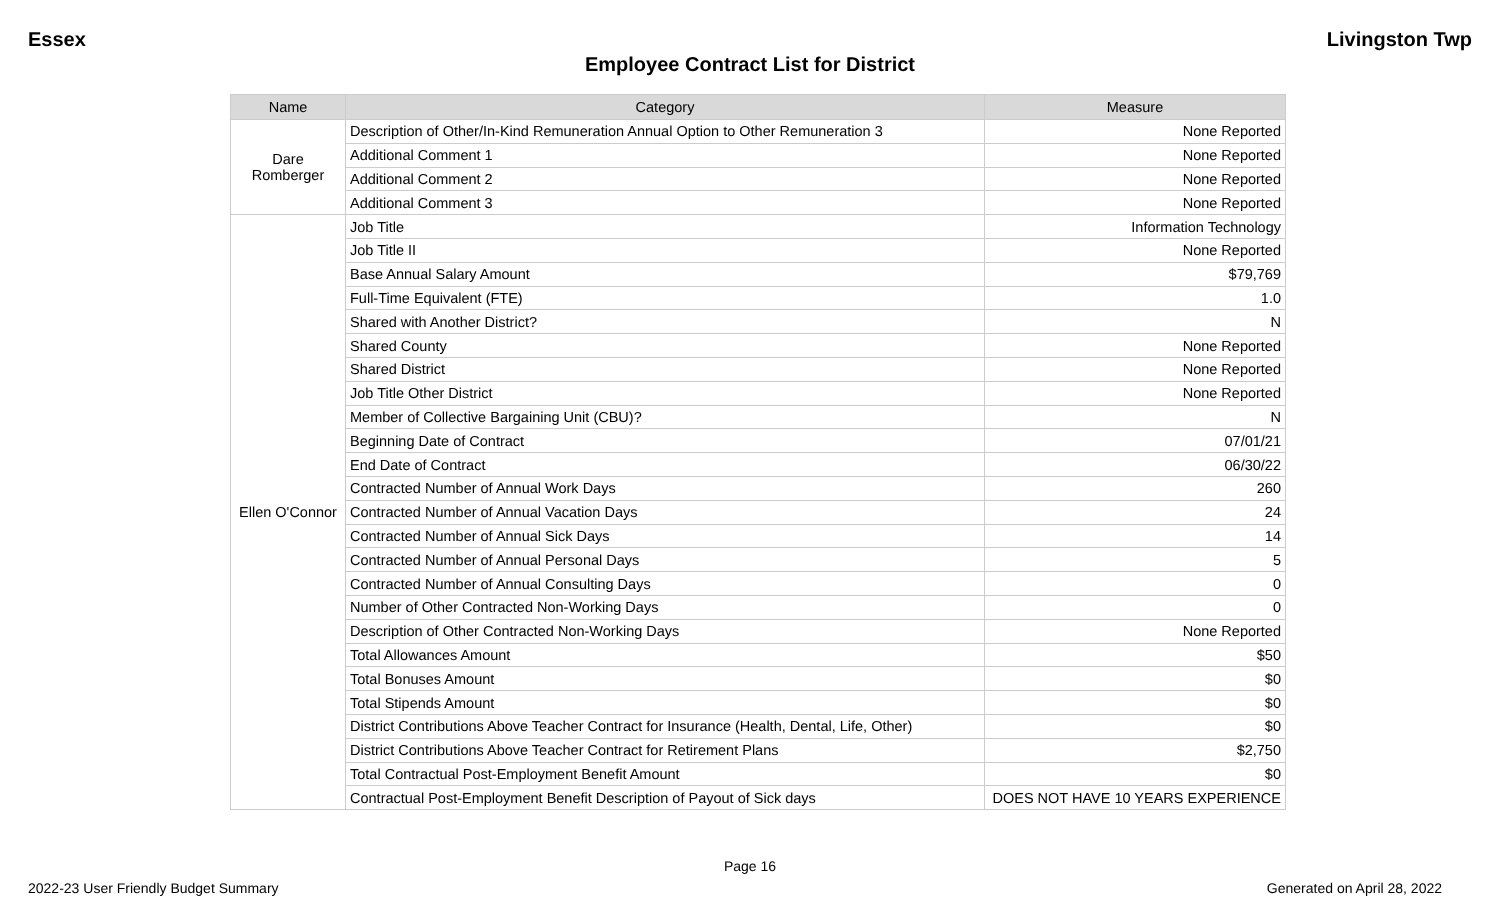Essex Livingston Twp
Employee Contract List for District
| Name | Category | Measure |
| --- | --- | --- |
| Dare Romberger | Description of Other/In-Kind Remuneration Annual Option to Other Remuneration 3 | None Reported |
| | Additional Comment 1 | None Reported |
| | Additional Comment 2 | None Reported |
| | Additional Comment 3 | None Reported |
| Ellen O'Connor | Job Title | Information Technology |
| | Job Title II | None Reported |
| | Base Annual Salary Amount | $79,769 |
| | Full-Time Equivalent (FTE) | 1.0 |
| | Shared with Another District? | N |
| | Shared County | None Reported |
| | Shared District | None Reported |
| | Job Title Other District | None Reported |
| | Member of Collective Bargaining Unit (CBU)? | N |
| | Beginning Date of Contract | 07/01/21 |
| | End Date of Contract | 06/30/22 |
| | Contracted Number of Annual Work Days | 260 |
| | Contracted Number of Annual Vacation Days | 24 |
| | Contracted Number of Annual Sick Days | 14 |
| | Contracted Number of Annual Personal Days | 5 |
| | Contracted Number of Annual Consulting Days | 0 |
| | Number of Other Contracted Non-Working Days | 0 |
| | Description of Other Contracted Non-Working Days | None Reported |
| | Total Allowances Amount | $50 |
| | Total Bonuses Amount | $0 |
| | Total Stipends Amount | $0 |
| | District Contributions Above Teacher Contract for Insurance (Health, Dental, Life, Other) | $0 |
| | District Contributions Above Teacher Contract for Retirement Plans | $2,750 |
| | Total Contractual Post-Employment Benefit Amount | $0 |
| | Contractual Post-Employment Benefit Description of Payout of Sick days | DOES NOT HAVE 10 YEARS EXPERIENCE |
Page 16
2022-23 User Friendly Budget Summary Generated on April 28, 2022